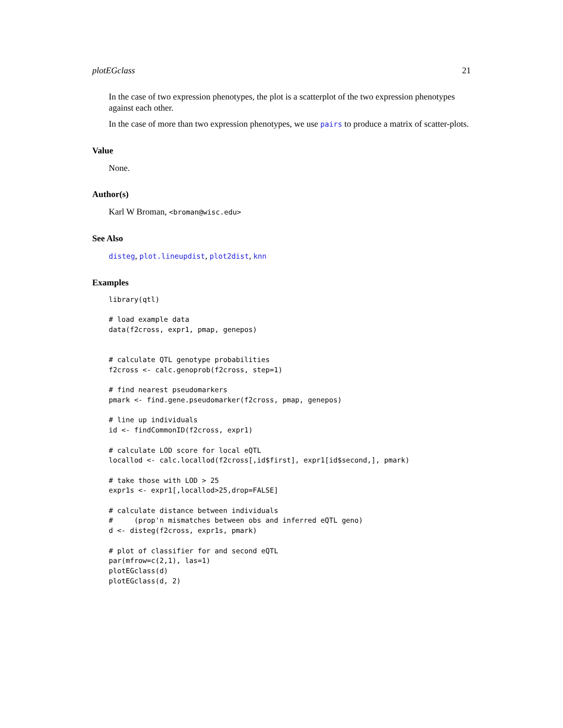plotEGclass 21
In the case of two expression phenotypes, the plot is a scatterplot of the two expression phenotypes against each other.
In the case of more than two expression phenotypes, we use pairs to produce a matrix of scatter-plots.
Value
None.
Author(s)
Karl W Broman, <broman@wisc.edu>
See Also
disteg, plot.lineupdist, plot2dist, knn
Examples
library(qtl)

# load example data
data(f2cross, expr1, pmap, genepos)


# calculate QTL genotype probabilities
f2cross <- calc.genoprob(f2cross, step=1)

# find nearest pseudomarkers
pmark <- find.gene.pseudomarker(f2cross, pmap, genepos)

# line up individuals
id <- findCommonID(f2cross, expr1)

# calculate LOD score for local eQTL
locallod <- calc.locallod(f2cross[,id$first], expr1[id$second,], pmark)

# take those with LOD > 25
expr1s <- expr1[,locallod>25,drop=FALSE]

# calculate distance between individuals
#     (prop'n mismatches between obs and inferred eQTL geno)
d <- disteg(f2cross, expr1s, pmark)

# plot of classifier for and second eQTL
par(mfrow=c(2,1), las=1)
plotEGclass(d)
plotEGclass(d, 2)